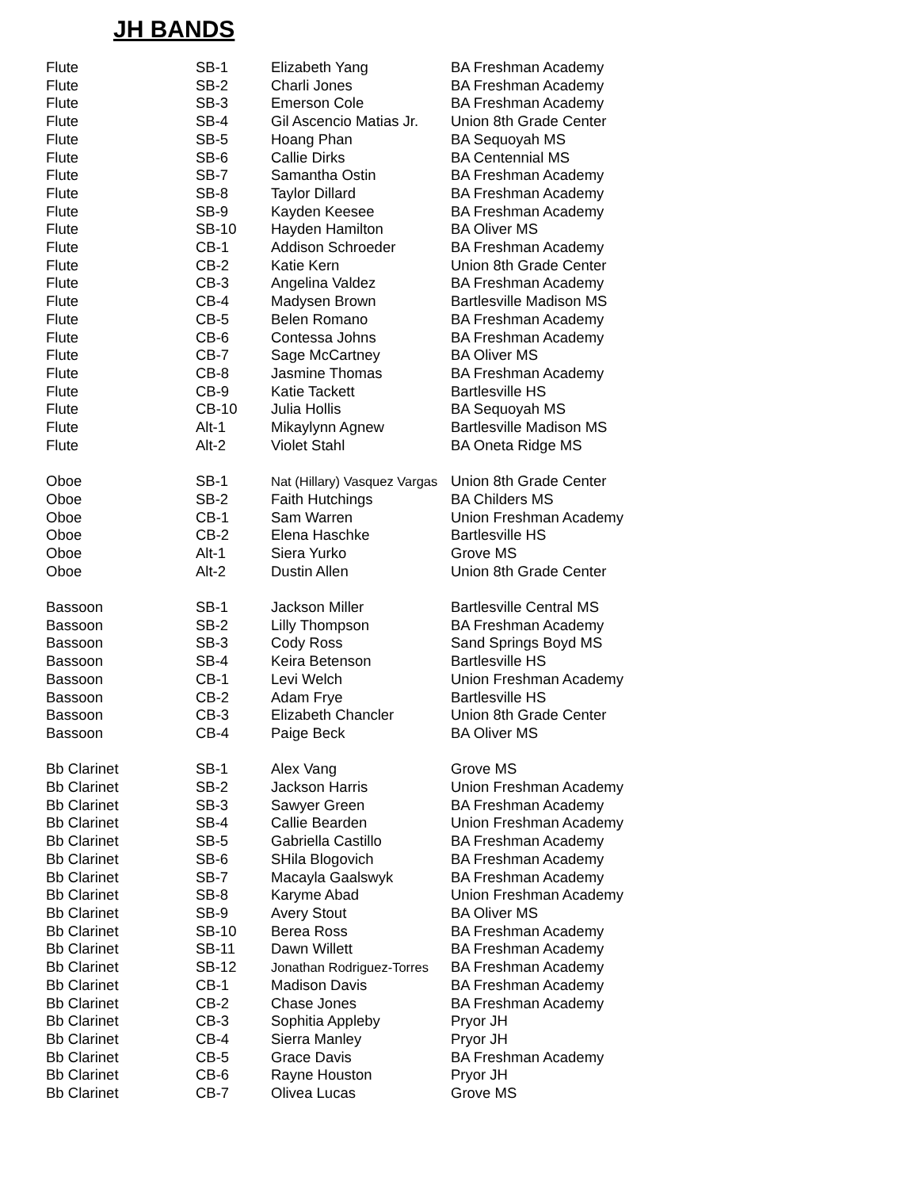JH BANDS
| Flute | SB-1 | Elizabeth Yang | BA Freshman Academy |
| Flute | SB-2 | Charli Jones | BA Freshman Academy |
| Flute | SB-3 | Emerson Cole | BA Freshman Academy |
| Flute | SB-4 | Gil Ascencio Matias Jr. | Union 8th Grade Center |
| Flute | SB-5 | Hoang Phan | BA Sequoyah MS |
| Flute | SB-6 | Callie Dirks | BA Centennial MS |
| Flute | SB-7 | Samantha Ostin | BA Freshman Academy |
| Flute | SB-8 | Taylor Dillard | BA Freshman Academy |
| Flute | SB-9 | Kayden Keesee | BA Freshman Academy |
| Flute | SB-10 | Hayden Hamilton | BA Oliver MS |
| Flute | CB-1 | Addison Schroeder | BA Freshman Academy |
| Flute | CB-2 | Katie Kern | Union 8th Grade Center |
| Flute | CB-3 | Angelina Valdez | BA Freshman Academy |
| Flute | CB-4 | Madysen Brown | Bartlesville Madison MS |
| Flute | CB-5 | Belen Romano | BA Freshman Academy |
| Flute | CB-6 | Contessa Johns | BA Freshman Academy |
| Flute | CB-7 | Sage McCartney | BA Oliver MS |
| Flute | CB-8 | Jasmine Thomas | BA Freshman Academy |
| Flute | CB-9 | Katie Tackett | Bartlesville HS |
| Flute | CB-10 | Julia Hollis | BA Sequoyah MS |
| Flute | Alt-1 | Mikaylynn Agnew | Bartlesville Madison MS |
| Flute | Alt-2 | Violet Stahl | BA Oneta Ridge MS |
| Oboe | SB-1 | Nat (Hillary) Vasquez Vargas | Union 8th Grade Center |
| Oboe | SB-2 | Faith Hutchings | BA Childers MS |
| Oboe | CB-1 | Sam Warren | Union Freshman Academy |
| Oboe | CB-2 | Elena Haschke | Bartlesville HS |
| Oboe | Alt-1 | Siera Yurko | Grove MS |
| Oboe | Alt-2 | Dustin Allen | Union 8th Grade Center |
| Bassoon | SB-1 | Jackson Miller | Bartlesville Central MS |
| Bassoon | SB-2 | Lilly Thompson | BA Freshman Academy |
| Bassoon | SB-3 | Cody Ross | Sand Springs Boyd MS |
| Bassoon | SB-4 | Keira Betenson | Bartlesville HS |
| Bassoon | CB-1 | Levi Welch | Union Freshman Academy |
| Bassoon | CB-2 | Adam Frye | Bartlesville HS |
| Bassoon | CB-3 | Elizabeth Chancler | Union 8th Grade Center |
| Bassoon | CB-4 | Paige Beck | BA Oliver MS |
| Bb Clarinet | SB-1 | Alex Vang | Grove MS |
| Bb Clarinet | SB-2 | Jackson Harris | Union Freshman Academy |
| Bb Clarinet | SB-3 | Sawyer Green | BA Freshman Academy |
| Bb Clarinet | SB-4 | Callie Bearden | Union Freshman Academy |
| Bb Clarinet | SB-5 | Gabriella Castillo | BA Freshman Academy |
| Bb Clarinet | SB-6 | SHila Blogovich | BA Freshman Academy |
| Bb Clarinet | SB-7 | Macayla Gaalswyk | BA Freshman Academy |
| Bb Clarinet | SB-8 | Karyme Abad | Union Freshman Academy |
| Bb Clarinet | SB-9 | Avery Stout | BA Oliver MS |
| Bb Clarinet | SB-10 | Berea Ross | BA Freshman Academy |
| Bb Clarinet | SB-11 | Dawn Willett | BA Freshman Academy |
| Bb Clarinet | SB-12 | Jonathan Rodriguez-Torres | BA Freshman Academy |
| Bb Clarinet | CB-1 | Madison Davis | BA Freshman Academy |
| Bb Clarinet | CB-2 | Chase Jones | BA Freshman Academy |
| Bb Clarinet | CB-3 | Sophitia Appleby | Pryor JH |
| Bb Clarinet | CB-4 | Sierra Manley | Pryor JH |
| Bb Clarinet | CB-5 | Grace Davis | BA Freshman Academy |
| Bb Clarinet | CB-6 | Rayne Houston | Pryor JH |
| Bb Clarinet | CB-7 | Olivea Lucas | Grove MS |